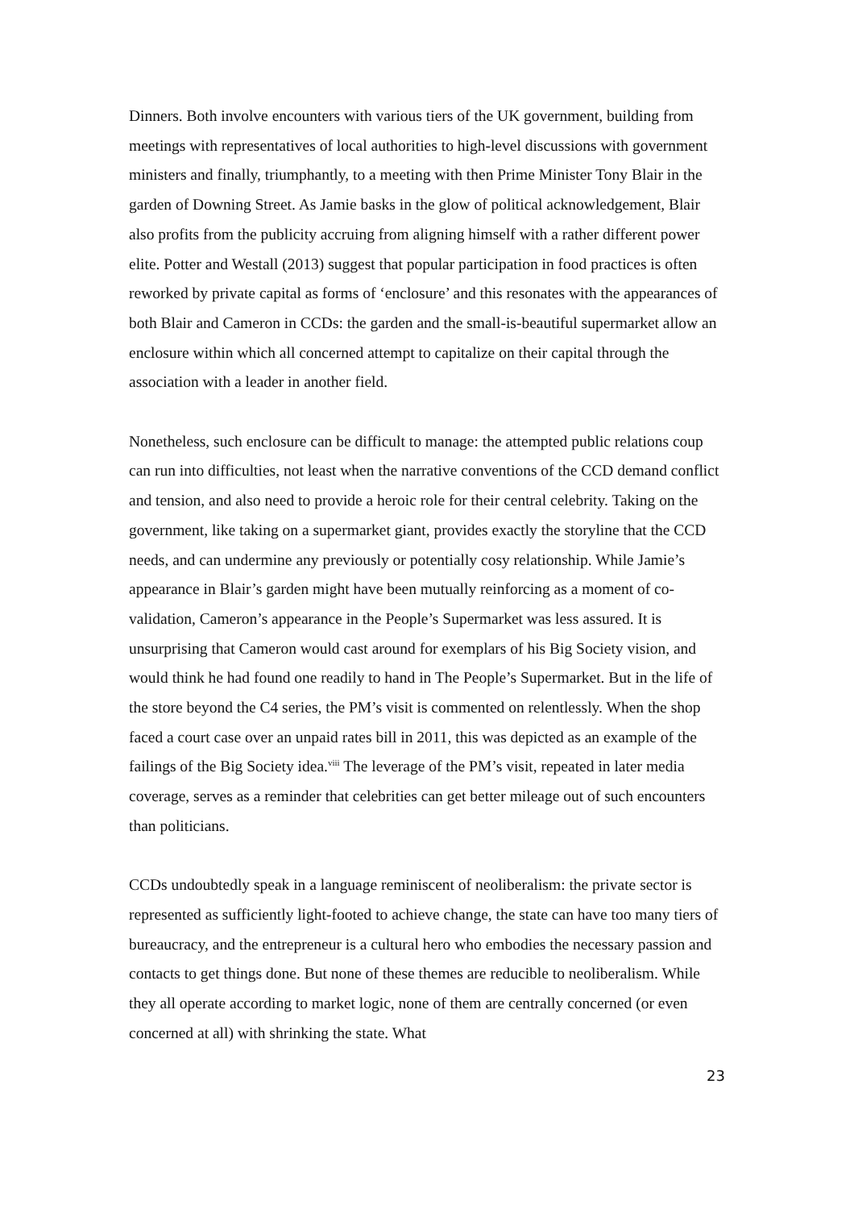Dinners. Both involve encounters with various tiers of the UK government, building from meetings with representatives of local authorities to high-level discussions with government ministers and finally, triumphantly, to a meeting with then Prime Minister Tony Blair in the garden of Downing Street. As Jamie basks in the glow of political acknowledgement, Blair also profits from the publicity accruing from aligning himself with a rather different power elite. Potter and Westall (2013) suggest that popular participation in food practices is often reworked by private capital as forms of ‘enclosure’ and this resonates with the appearances of both Blair and Cameron in CCDs: the garden and the small-is-beautiful supermarket allow an enclosure within which all concerned attempt to capitalize on their capital through the association with a leader in another field.
Nonetheless, such enclosure can be difficult to manage: the attempted public relations coup can run into difficulties, not least when the narrative conventions of the CCD demand conflict and tension, and also need to provide a heroic role for their central celebrity. Taking on the government, like taking on a supermarket giant, provides exactly the storyline that the CCD needs, and can undermine any previously or potentially cosy relationship. While Jamie’s appearance in Blair’s garden might have been mutually reinforcing as a moment of co-validation, Cameron’s appearance in the People’s Supermarket was less assured. It is unsurprising that Cameron would cast around for exemplars of his Big Society vision, and would think he had found one readily to hand in The People’s Supermarket. But in the life of the store beyond the C4 series, the PM’s visit is commented on relentlessly. When the shop faced a court case over an unpaid rates bill in 2011, this was depicted as an example of the failings of the Big Society idea.<sup>viii</sup> The leverage of the PM’s visit, repeated in later media coverage, serves as a reminder that celebrities can get better mileage out of such encounters than politicians.
CCDs undoubtedly speak in a language reminiscent of neoliberalism: the private sector is represented as sufficiently light-footed to achieve change, the state can have too many tiers of bureaucracy, and the entrepreneur is a cultural hero who embodies the necessary passion and contacts to get things done. But none of these themes are reducible to neoliberalism. While they all operate according to market logic, none of them are centrally concerned (or even concerned at all) with shrinking the state. What
23